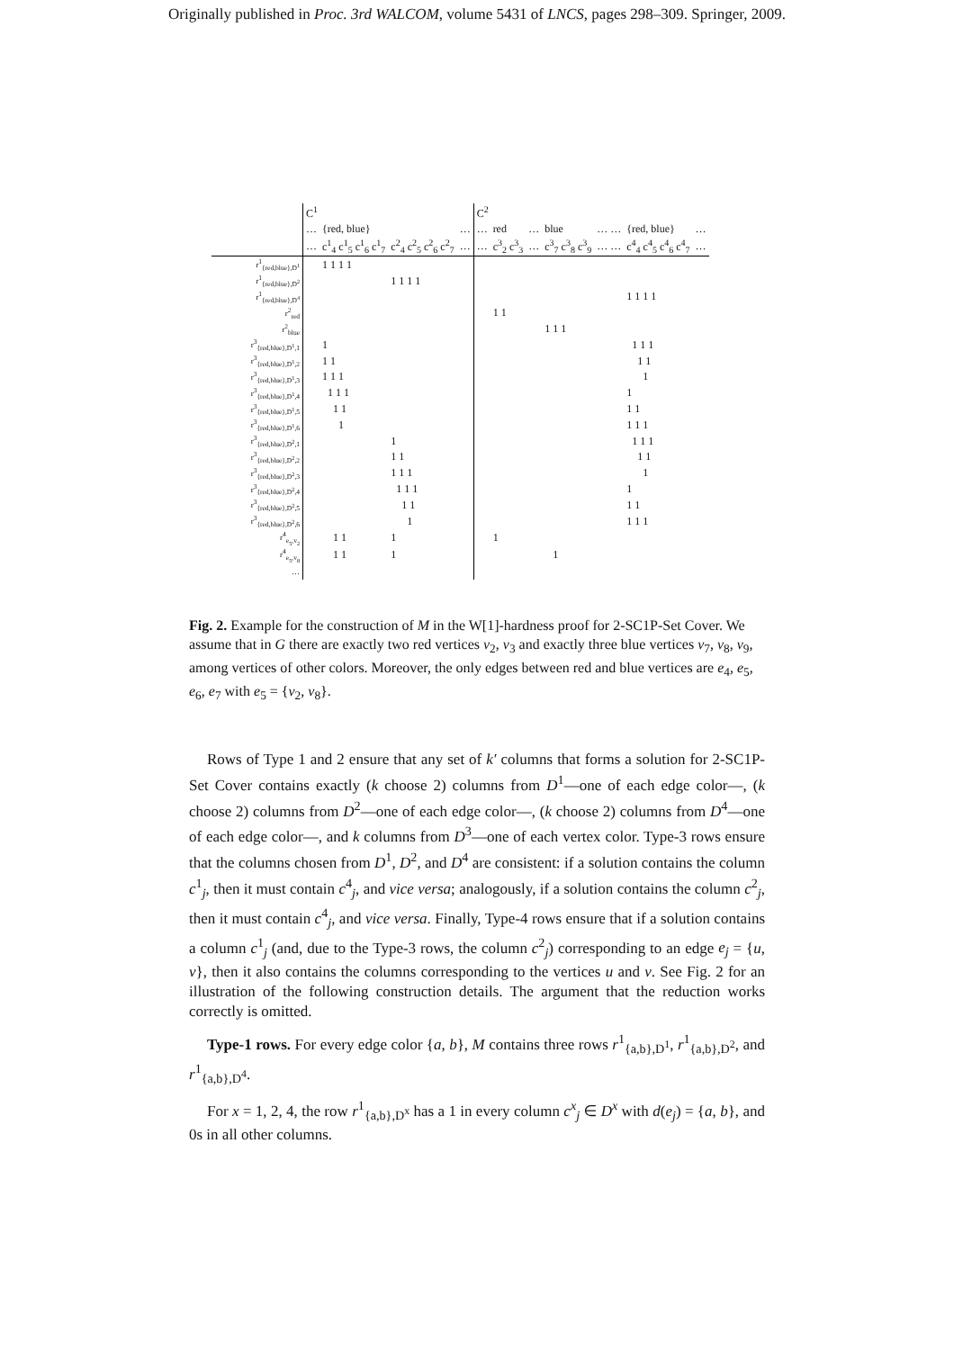Originally published in Proc. 3rd WALCOM, volume 5431 of LNCS, pages 298–309. Springer, 2009.
| | C<sup>1</sup> | | | | C<sup>2</sup> | | | | | | |
| | … | {red, blue} | | … | … | red | … | blue | … … | {red, blue} | … |
| | … | c<sup>1</sup><sub>4</sub> c<sup>1</sup><sub>5</sub> c<sup>1</sup><sub>6</sub> c<sup>1</sup><sub>7</sub> | c<sup>2</sup><sub>4</sub> c<sup>2</sup><sub>5</sub> c<sup>2</sup><sub>6</sub> c<sup>2</sup><sub>7</sub> | … | … | c<sup>3</sup><sub>2</sub> c<sup>3</sup><sub>3</sub> | … | c<sup>3</sup><sub>7</sub> c<sup>3</sup><sub>8</sub> c<sup>3</sup><sub>9</sub> | … … | c<sup>4</sup><sub>4</sub> c<sup>4</sup><sub>5</sub> c<sup>4</sup><sub>6</sub> c<sup>4</sup><sub>7</sub> | … |
| r<sup>1</sup><sub>{red,blue},D<sup>1</sup></sub> | | 1 1 1 1 | | | | | | | | | |
| r<sup>1</sup><sub>{red,blue},D<sup>2</sup></sub> | | | 1 1 1 1 | | | | | | | | |
| r<sup>1</sup><sub>{red,blue},D<sup>4</sup></sub> | | | | | | | | | | 1 1 1 1 | |
| r<sup>2</sup><sub>red</sub> | | | | | | 1 1 | | | | | |
| r<sup>2</sup><sub>blue</sub> | | | | | | | | 1 1 1 | | | |
| r<sup>3</sup><sub>{red,blue},D<sup>1</sup>,1</sub> | | 1 | | | | | | | | 1 1 1 | |
| r<sup>3</sup><sub>{red,blue},D<sup>1</sup>,2</sub> | | 1 1 | | | | | | | | 1 1 | |
| r<sup>3</sup><sub>{red,blue},D<sup>1</sup>,3</sub> | | 1 1 1 | | | | | | | | 1 | |
| r<sup>3</sup><sub>{red,blue},D<sup>1</sup>,4</sub> | | 1 1 1 | | | | | | | | 1 | |
| r<sup>3</sup><sub>{red,blue},D<sup>1</sup>,5</sub> | | 1 1 | | | | | | | | 1 1 | |
| r<sup>3</sup><sub>{red,blue},D<sup>1</sup>,6</sub> | | 1 | | | | | | | | 1 1 1 | |
| r<sup>3</sup><sub>{red,blue},D<sup>2</sup>,1</sub> | | | 1 | | | | | | | 1 1 1 | |
| r<sup>3</sup><sub>{red,blue},D<sup>2</sup>,2</sub> | | | 1 1 | | | | | | | 1 1 | |
| r<sup>3</sup><sub>{red,blue},D<sup>2</sup>,3</sub> | | | 1 1 1 | | | | | | | 1 | |
| r<sup>3</sup><sub>{red,blue},D<sup>2</sup>,4</sub> | | | 1 1 1 | | | | | | | 1 | |
| r<sup>3</sup><sub>{red,blue},D<sup>2</sup>,5</sub> | | | 1 1 | | | | | | | 1 1 | |
| r<sup>3</sup><sub>{red,blue},D<sup>2</sup>,6</sub> | | | 1 | | | | | | | 1 1 1 | |
| r<sup>4</sup><sub>e<sub>5</sub>,v<sub>2</sub></sub> | | 1 1 | 1 | | | 1 | | | | | |
| r<sup>4</sup><sub>e<sub>5</sub>,v<sub>8</sub></sub> | | 1 1 | 1 | | | | | 1 | | | |
| … | | | | | | | | | | | |
Fig. 2. Example for the construction of M in the W[1]-hardness proof for 2-SC1P-Set Cover. We assume that in G there are exactly two red vertices v<sub>2</sub>, v<sub>3</sub> and exactly three blue vertices v<sub>7</sub>, v<sub>8</sub>, v<sub>9</sub>, among vertices of other colors. Moreover, the only edges between red and blue vertices are e<sub>4</sub>, e<sub>5</sub>, e<sub>6</sub>, e<sub>7</sub> with e<sub>5</sub> = {v<sub>2</sub>, v<sub>8</sub>}.
Rows of Type 1 and 2 ensure that any set of k′ columns that forms a solution for 2-SC1P-Set Cover contains exactly (k choose 2) columns from D<sup>1</sup>—one of each edge color—, (k choose 2) columns from D<sup>2</sup>—one of each edge color—, (k choose 2) columns from D<sup>4</sup>—one of each edge color—, and k columns from D<sup>3</sup>—one of each vertex color. Type-3 rows ensure that the columns chosen from D<sup>1</sup>, D<sup>2</sup>, and D<sup>4</sup> are consistent: if a solution contains the column c<sup>1</sup><sub>j</sub>, then it must contain c<sup>4</sup><sub>j</sub>, and vice versa; analogously, if a solution contains the column c<sup>2</sup><sub>j</sub>, then it must contain c<sup>4</sup><sub>j</sub>, and vice versa. Finally, Type-4 rows ensure that if a solution contains a column c<sup>1</sup><sub>j</sub> (and, due to the Type-3 rows, the column c<sup>2</sup><sub>j</sub>) corresponding to an edge e<sub>j</sub> = {u, v}, then it also contains the columns corresponding to the vertices u and v. See Fig. 2 for an illustration of the following construction details. The argument that the reduction works correctly is omitted.
Type-1 rows. For every edge color {a, b}, M contains three rows r<sup>1</sup><sub>{a,b},D<sup>1</sup></sub>, r<sup>1</sup><sub>{a,b},D<sup>2</sup></sub>, and r<sup>1</sup><sub>{a,b},D<sup>4</sup></sub>.
For x = 1, 2, 4, the row r<sup>1</sup><sub>{a,b},D<sup>x</sup></sub> has a 1 in every column c<sup>x</sup><sub>j</sub> ∈ D<sup>x</sup> with d(e<sub>j</sub>) = {a, b}, and 0s in all other columns.